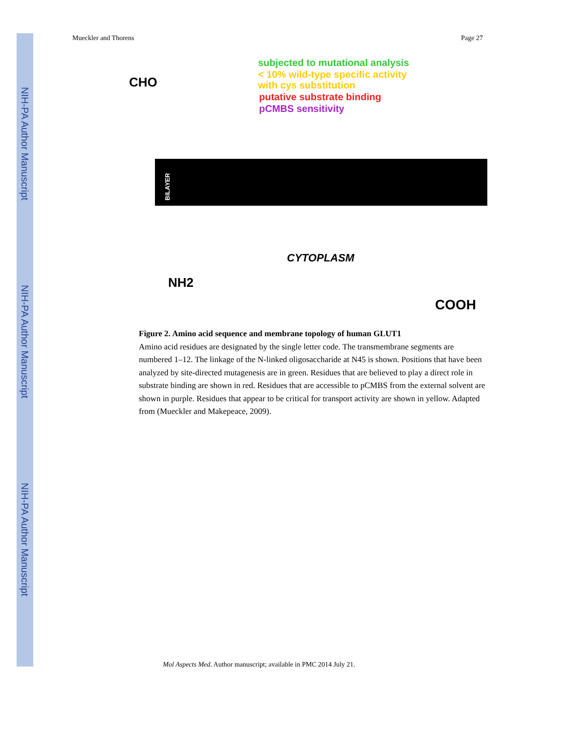NIH-PA Author Manuscript
NIH-PA Author Manuscript
NIH-PA Author Manuscript
Mueckler and Thorens Page 27
CHO
subjected to mutational analysis
< 10% wild-type specific activity
with cys substitution
putative substrate binding
pCMBS sensitivity
BILAYER
CYTOPLASM
NH2
COOH
Figure 2. Amino acid sequence and membrane topology of human GLUT1
Amino acid residues are designated by the single letter code. The transmembrane segments are numbered 1–12. The linkage of the N-linked oligosaccharide at N45 is shown. Positions that have been analyzed by site-directed mutagenesis are in green. Residues that are believed to play a direct role in substrate binding are shown in red. Residues that are accessible to pCMBS from the external solvent are shown in purple. Residues that appear to be critical for transport activity are shown in yellow. Adapted from (Mueckler and Makepeace, 2009).
Mol Aspects Med. Author manuscript; available in PMC 2014 July 21.